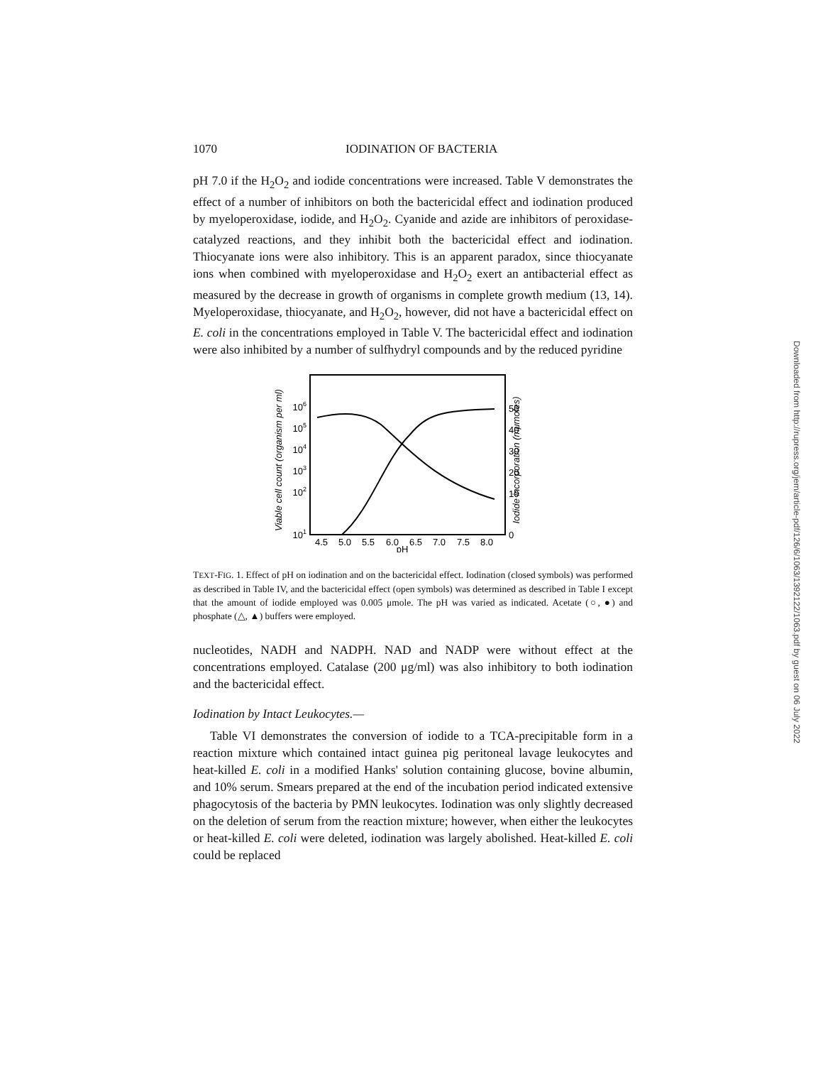1070 IODINATION OF BACTERIA
pH 7.0 if the H<sub>2</sub>O<sub>2</sub> and iodide concentrations were increased. Table V demonstrates the effect of a number of inhibitors on both the bactericidal effect and iodination produced by myeloperoxidase, iodide, and H<sub>2</sub>O<sub>2</sub>. Cyanide and azide are inhibitors of peroxidase-catalyzed reactions, and they inhibit both the bactericidal effect and iodination. Thiocyanate ions were also inhibitory. This is an apparent paradox, since thiocyanate ions when combined with myeloperoxidase and H<sub>2</sub>O<sub>2</sub> exert an antibacterial effect as measured by the decrease in growth of organisms in complete growth medium (13, 14). Myeloperoxidase, thiocyanate, and H<sub>2</sub>O<sub>2</sub>, however, did not have a bactericidal effect on E. coli in the concentrations employed in Table V. The bactericidal effect and iodination were also inhibited by a number of sulfhydryl compounds and by the reduced pyridine
Viable cell count (organism per ml)
Iodide incorporation (mμmoles)
106
105
104
103
102
101
50
40
30
20
10
0
4.5
5.0
5.5
6.0
6.5
7.0
7.5
8.0
pH
TEXT-FIG. 1. Effect of pH on iodination and on the bactericidal effect. Iodination (closed symbols) was performed as described in Table IV, and the bactericidal effect (open symbols) was determined as described in Table I except that the amount of iodide employed was 0.005 μmole. The pH was varied as indicated. Acetate (○, ●) and phosphate (△, ▲) buffers were employed.
nucleotides, NADH and NADPH. NAD and NADP were without effect at the concentrations employed. Catalase (200 μg/ml) was also inhibitory to both iodination and the bactericidal effect.
Iodination by Intact Leukocytes.—
Table VI demonstrates the conversion of iodide to a TCA-precipitable form in a reaction mixture which contained intact guinea pig peritoneal lavage leukocytes and heat-killed E. coli in a modified Hanks' solution containing glucose, bovine albumin, and 10% serum. Smears prepared at the end of the incubation period indicated extensive phagocytosis of the bacteria by PMN leukocytes. Iodination was only slightly decreased on the deletion of serum from the reaction mixture; however, when either the leukocytes or heat-killed E. coli were deleted, iodination was largely abolished. Heat-killed E. coli could be replaced
Downloaded from http://rupress.org/jem/article-pdf/126/6/1063/1392122/1063.pdf by guest on 06 July 2022